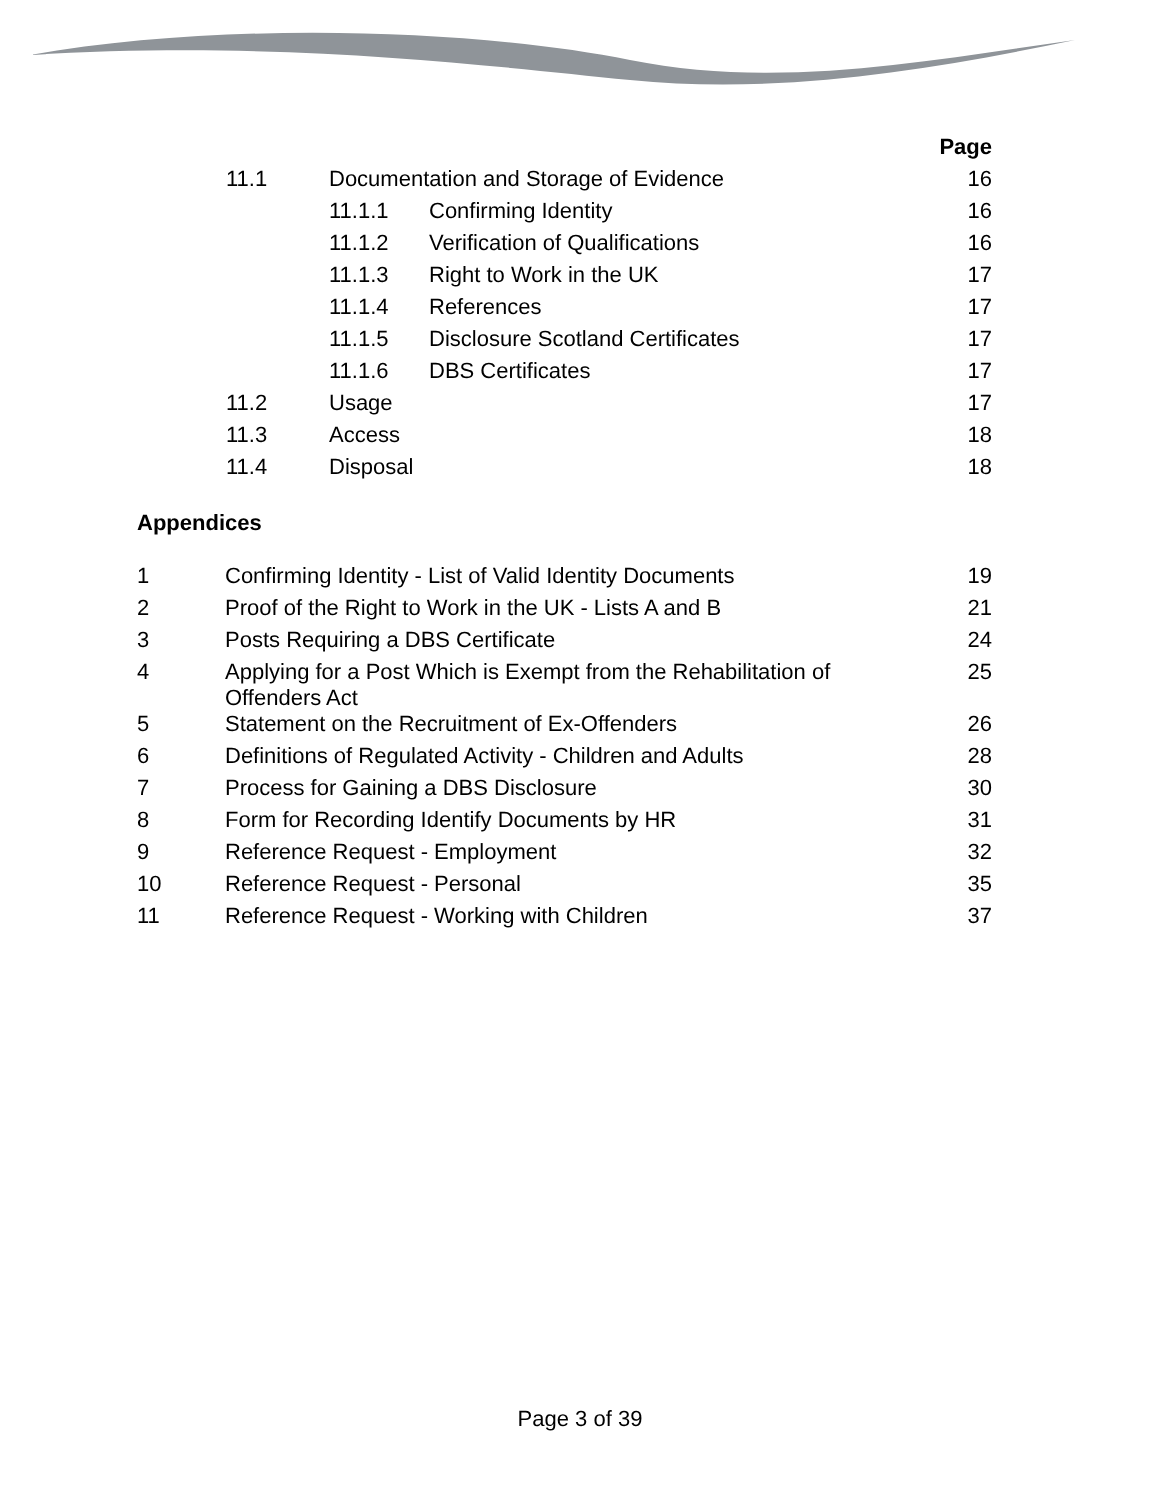| | | | Page |
| 11.1 | Documentation and Storage of Evidence | | 16 |
| | 11.1.1 | Confirming Identity | 16 |
| | 11.1.2 | Verification of Qualifications | 16 |
| | 11.1.3 | Right to Work in the UK | 17 |
| | 11.1.4 | References | 17 |
| | 11.1.5 | Disclosure Scotland Certificates | 17 |
| | 11.1.6 | DBS Certificates | 17 |
| 11.2 | Usage | | 17 |
| 11.3 | Access | | 18 |
| 11.4 | Disposal | | 18 |
Appendices
| 1 | Confirming Identity - List of Valid Identity Documents | 19 |
| 2 | Proof of the Right to Work in the UK - Lists A and B | 21 |
| 3 | Posts Requiring a DBS Certificate | 24 |
| 4 | Applying for a Post Which is Exempt from the Rehabilitation of Offenders Act | 25 |
| 5 | Statement on the Recruitment of Ex-Offenders | 26 |
| 6 | Definitions of Regulated Activity - Children and Adults | 28 |
| 7 | Process for Gaining a DBS Disclosure | 30 |
| 8 | Form for Recording Identify Documents by HR | 31 |
| 9 | Reference Request - Employment | 32 |
| 10 | Reference Request - Personal | 35 |
| 11 | Reference Request - Working with Children | 37 |
Page 3 of 39